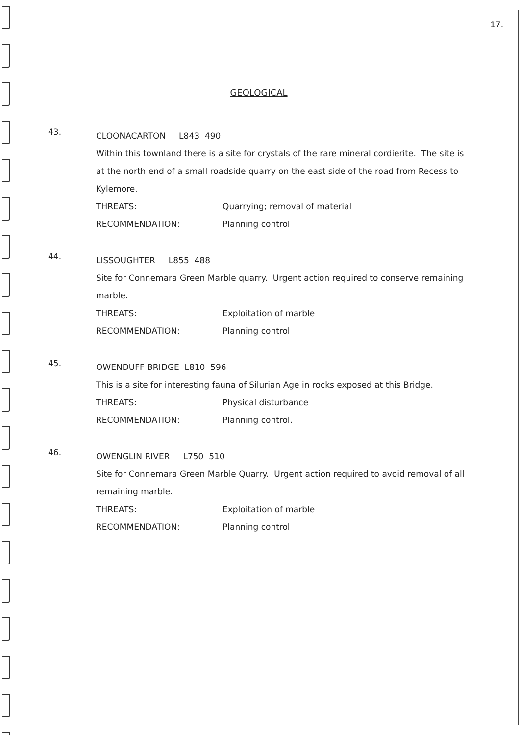17.
GEOLOGICAL
43.
CLOONACARTON L843 490
Within this townland there is a site for crystals of the rare mineral cordierite. The site is at the north end of a small roadside quarry on the east side of the road from Recess to Kylemore.
THREATS: Quarrying; removal of material
RECOMMENDATION: Planning control
44.
LISSOUGHTER L855 488
Site for Connemara Green Marble quarry. Urgent action required to conserve remaining marble.
THREATS: Exploitation of marble
RECOMMENDATION: Planning control
45.
OWENDUFF BRIDGE L810 596
This is a site for interesting fauna of Silurian Age in rocks exposed at this Bridge.
THREATS: Physical disturbance
RECOMMENDATION: Planning control.
46.
OWENGLIN RIVER L750 510
Site for Connemara Green Marble Quarry. Urgent action required to avoid removal of all remaining marble.
THREATS: Exploitation of marble
RECOMMENDATION: Planning control